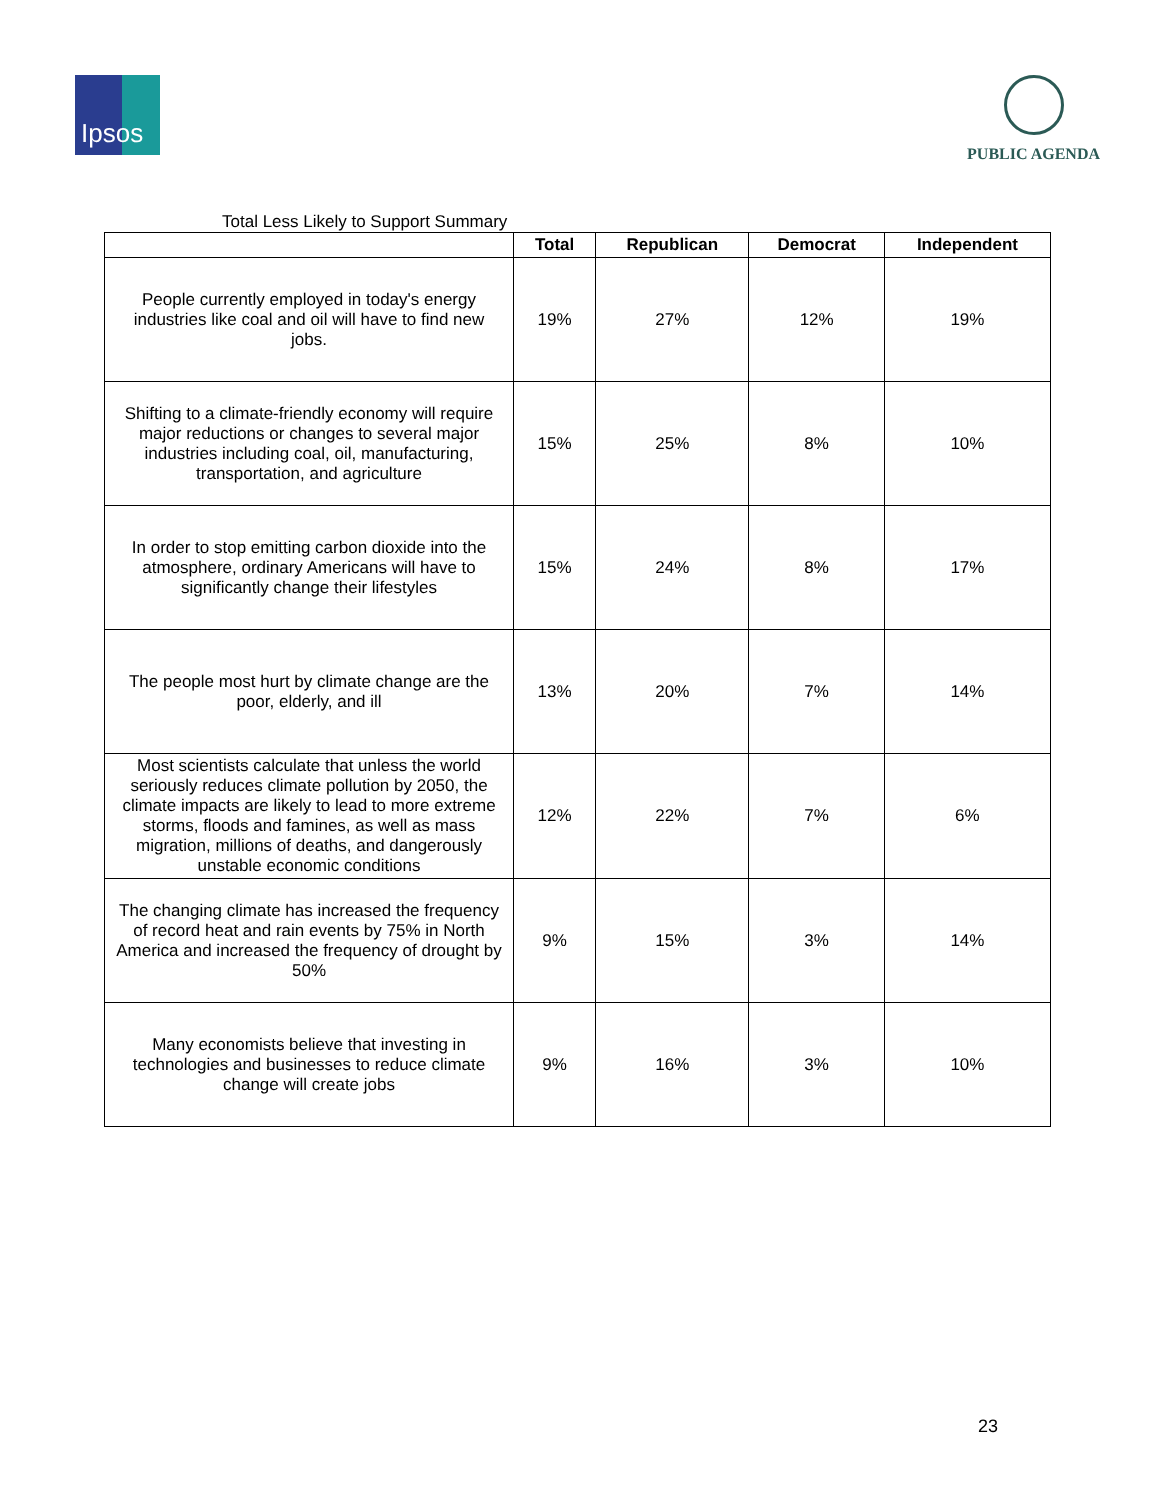Ipsos
PUBLIC AGENDA
Total Less Likely to Support Summary
| | Total | Republican | Democrat | Independent |
| --- | --- | --- | --- | --- |
| People currently employed in today's energy industries like coal and oil will have to find new jobs. | 19% | 27% | 12% | 19% |
| Shifting to a climate-friendly economy will require major reductions or changes to several major industries including coal, oil, manufacturing, transportation, and agriculture | 15% | 25% | 8% | 10% |
| In order to stop emitting carbon dioxide into the atmosphere, ordinary Americans will have to significantly change their lifestyles | 15% | 24% | 8% | 17% |
| The people most hurt by climate change are the poor, elderly, and ill | 13% | 20% | 7% | 14% |
| Most scientists calculate that unless the world seriously reduces climate pollution by 2050, the climate impacts are likely to lead to more extreme storms, floods and famines, as well as mass migration, millions of deaths, and dangerously unstable economic conditions | 12% | 22% | 7% | 6% |
| The changing climate has increased the frequency of record heat and rain events by 75% in North America and increased the frequency of drought by 50% | 9% | 15% | 3% | 14% |
| Many economists believe that investing in technologies and businesses to reduce climate change will create jobs | 9% | 16% | 3% | 10% |
23